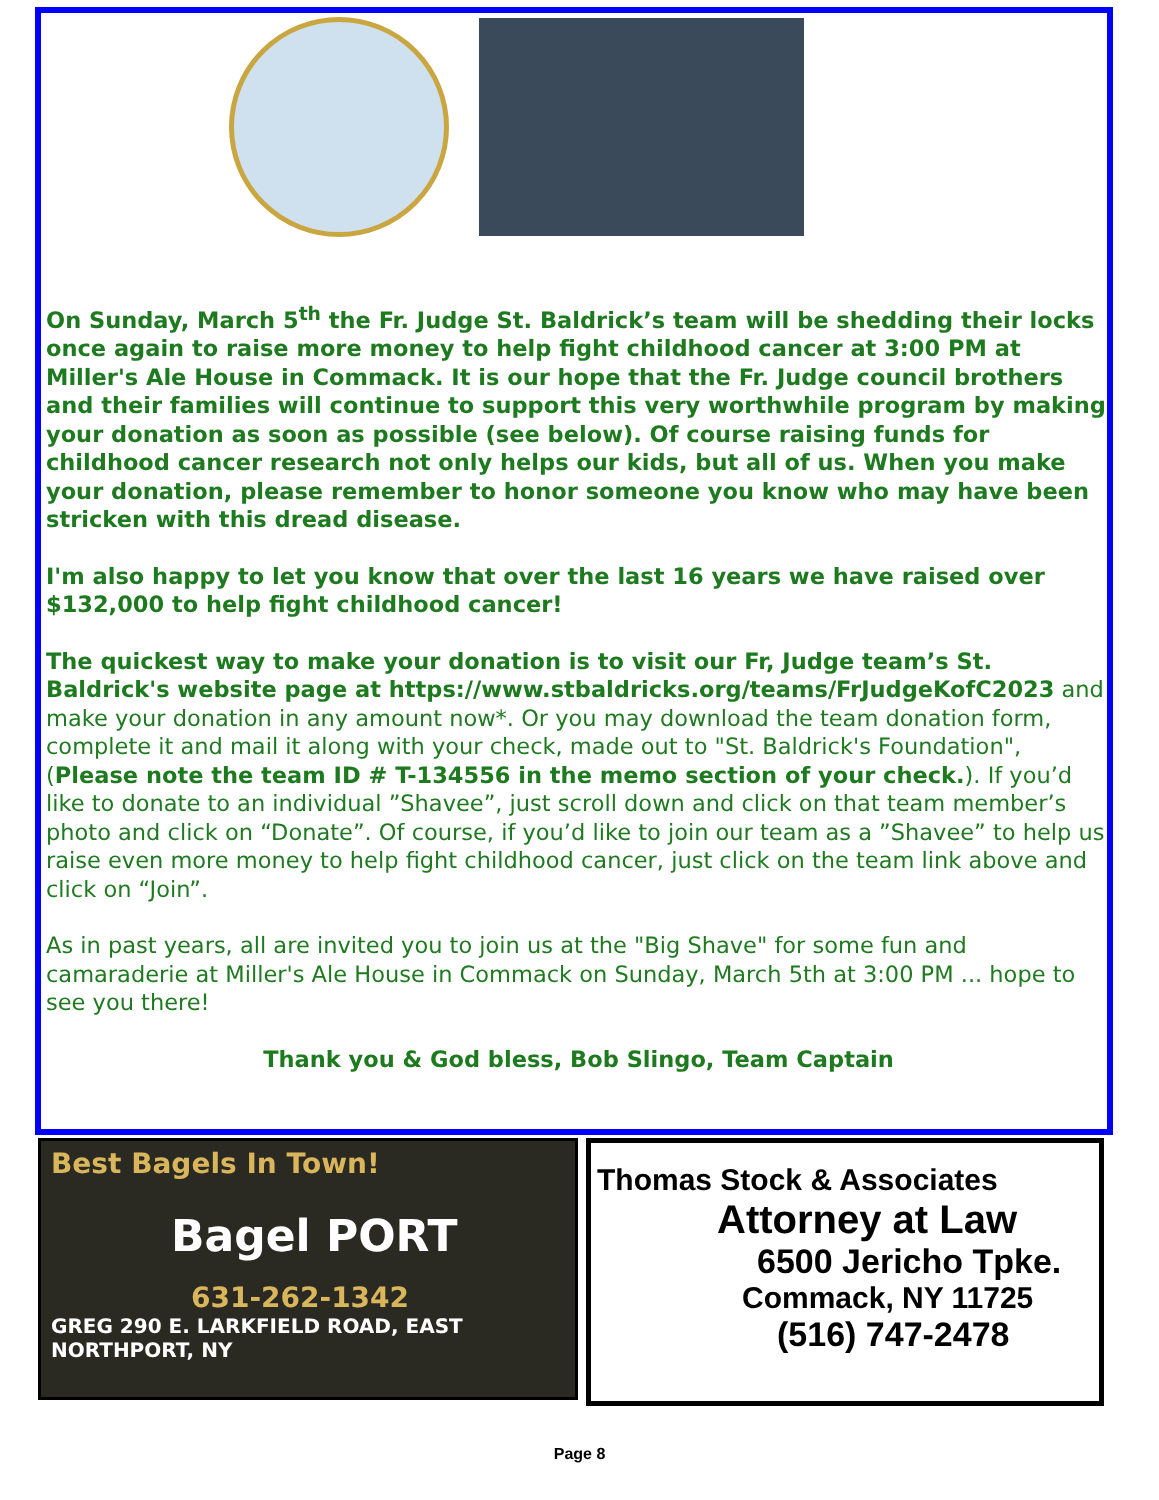On Sunday, March 5<sup>th</sup> the Fr. Judge St. Baldrick’s team will be shedding their locks once again to raise more money to help fight childhood cancer at 3:00 PM at Miller's Ale House in Commack. It is our hope that the Fr. Judge council brothers and their families will continue to support this very worthwhile program by making your donation as soon as possible (see below). Of course raising funds for childhood cancer research not only helps our kids, but all of us. When you make your donation, please remember to honor someone you know who may have been stricken with this dread disease.
I'm also happy to let you know that over the last 16 years we have raised over $132,000 to help fight childhood cancer!
The quickest way to make your donation is to visit our Fr, Judge team’s St. Baldrick's website page at https://www.stbaldricks.org/teams/FrJudgeKofC2023 and make your donation in any amount now*. Or you may download the team donation form, complete it and mail it along with your check, made out to "St. Baldrick's Foundation", (Please note the team ID # T-134556 in the memo section of your check.). If you’d like to donate to an individual ”Shavee”, just scroll down and click on that team member’s photo and click on “Donate”. Of course, if you’d like to join our team as a ”Shavee” to help us raise even more money to help fight childhood cancer, just click on the team link above and click on “Join”.
As in past years, all are invited you to join us at the "Big Shave" for some fun and camaraderie at Miller's Ale House in Commack on Sunday, March 5th at 3:00 PM ... hope to see you there!
Thank you & God bless, Bob Slingo, Team Captain
Best Bagels In Town!
Bagel PORT
631-262-1342
GREG 290 E. LARKFIELD ROAD, EAST NORTHPORT, NY
Thomas Stock & Associates
Attorney at Law
6500 Jericho Tpke.
Commack, NY 11725
(516) 747-2478
Page 8